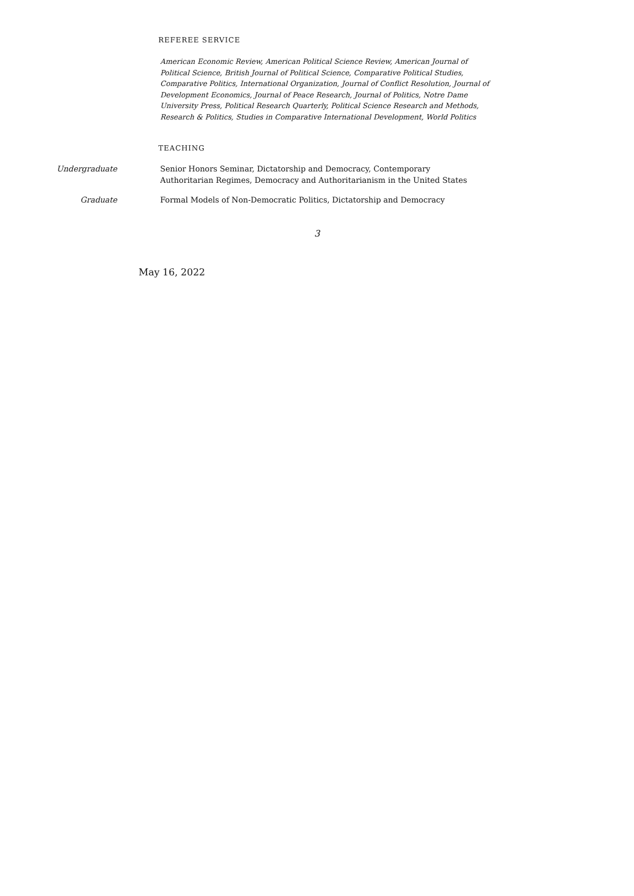REFEREE SERVICE
American Economic Review, American Political Science Review, American Journal of Political Science, British Journal of Political Science, Comparative Political Studies, Comparative Politics, International Organization, Journal of Conflict Resolution, Journal of Development Economics, Journal of Peace Research, Journal of Politics, Notre Dame University Press, Political Research Quarterly, Political Science Research and Methods, Research & Politics, Studies in Comparative International Development, World Politics
TEACHING
Undergraduate Senior Honors Seminar, Dictatorship and Democracy, Contemporary Authoritarian Regimes, Democracy and Authoritarianism in the United States
Graduate Formal Models of Non-Democratic Politics, Dictatorship and Democracy
3
May 16, 2022